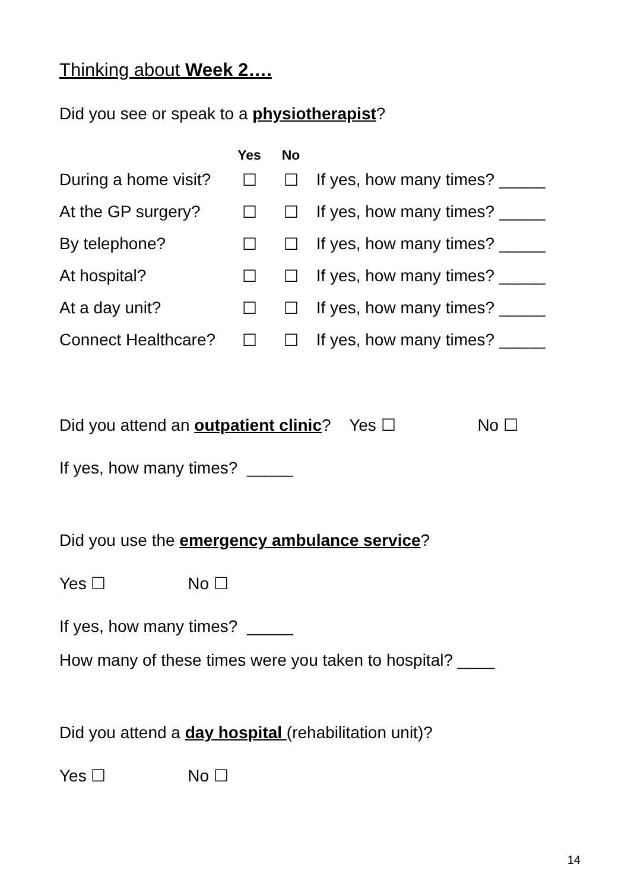Thinking about Week 2….
Did you see or speak to a physiotherapist?
| | Yes | No | |
| --- | --- | --- | --- |
| During a home visit? | ☐ | ☐ | If yes, how many times? _____ |
| At the GP surgery? | ☐ | ☐ | If yes, how many times? _____ |
| By telephone? | ☐ | ☐ | If yes, how many times? _____ |
| At hospital? | ☐ | ☐ | If yes, how many times? _____ |
| At a day unit? | ☐ | ☐ | If yes, how many times? _____ |
| Connect Healthcare? | ☐ | ☐ | If yes, how many times? _____ |
Did you attend an outpatient clinic? Yes ☐ No ☐
If yes, how many times? _____
Did you use the emergency ambulance service?
Yes ☐ No ☐
If yes, how many times? _____
How many of these times were you taken to hospital? ____
Did you attend a day hospital (rehabilitation unit)?
Yes ☐ No ☐
14